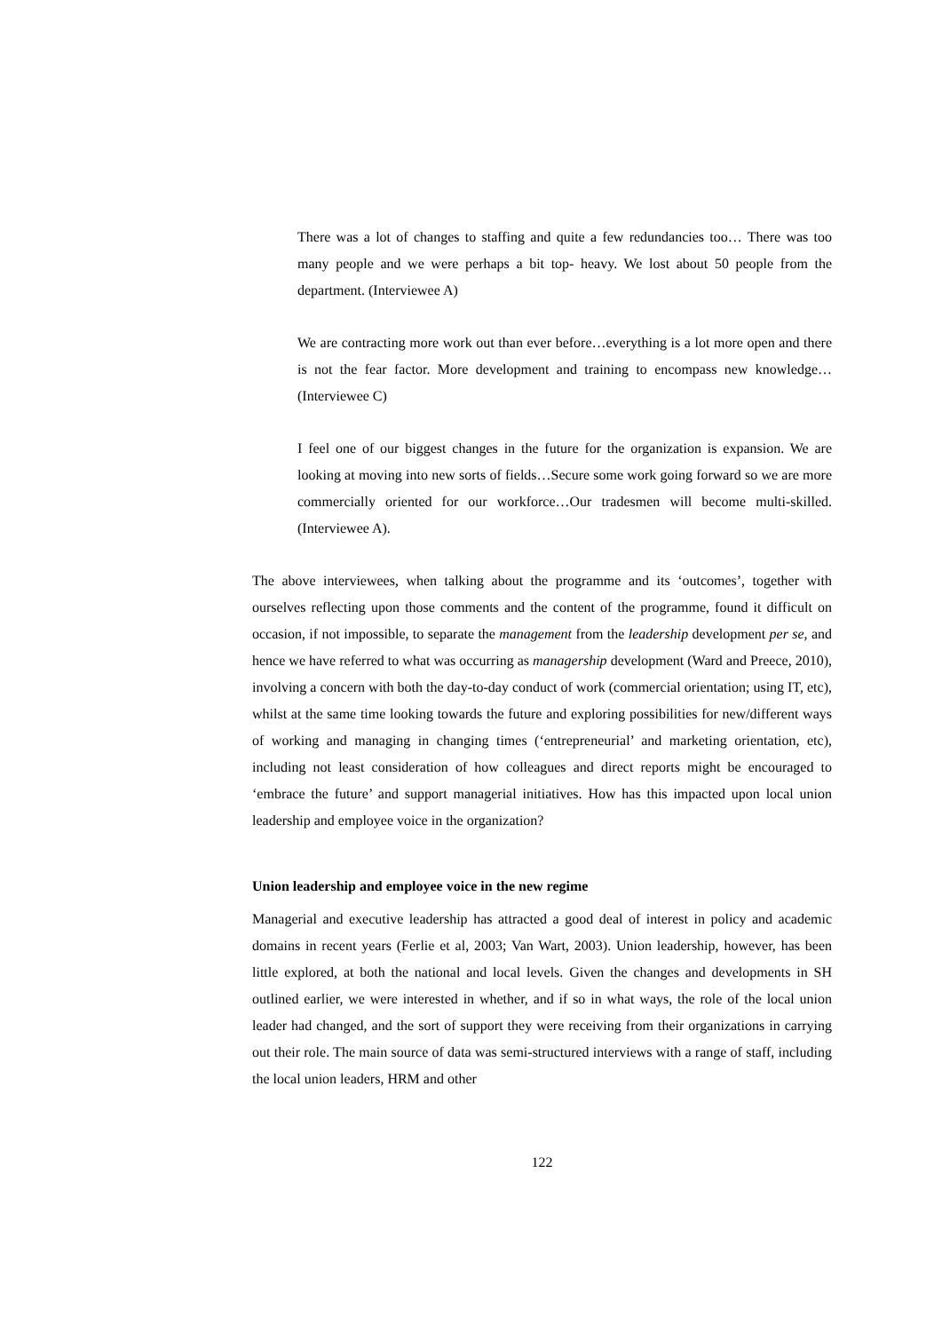There was a lot of changes to staffing and quite a few redundancies too… There was too many people and we were perhaps a bit top- heavy. We lost about 50 people from the department. (Interviewee A)
We are contracting more work out than ever before…everything is a lot more open and there is not the fear factor. More development and training to encompass new knowledge…(Interviewee C)
I feel one of our biggest changes in the future for the organization is expansion. We are looking at moving into new sorts of fields…Secure some work going forward so we are more commercially oriented for our workforce…Our tradesmen will become multi-skilled. (Interviewee A).
The above interviewees, when talking about the programme and its ‘outcomes’, together with ourselves reflecting upon those comments and the content of the programme, found it difficult on occasion, if not impossible, to separate the management from the leadership development per se, and hence we have referred to what was occurring as managership development (Ward and Preece, 2010), involving a concern with both the day-to-day conduct of work (commercial orientation; using IT, etc), whilst at the same time looking towards the future and exploring possibilities for new/different ways of working and managing in changing times (‘entrepreneurial’ and marketing orientation, etc), including not least consideration of how colleagues and direct reports might be encouraged to ‘embrace the future’ and support managerial initiatives. How has this impacted upon local union leadership and employee voice in the organization?
Union leadership and employee voice in the new regime
Managerial and executive leadership has attracted a good deal of interest in policy and academic domains in recent years (Ferlie et al, 2003; Van Wart, 2003). Union leadership, however, has been little explored, at both the national and local levels. Given the changes and developments in SH outlined earlier, we were interested in whether, and if so in what ways, the role of the local union leader had changed, and the sort of support they were receiving from their organizations in carrying out their role. The main source of data was semi-structured interviews with a range of staff, including the local union leaders, HRM and other
122